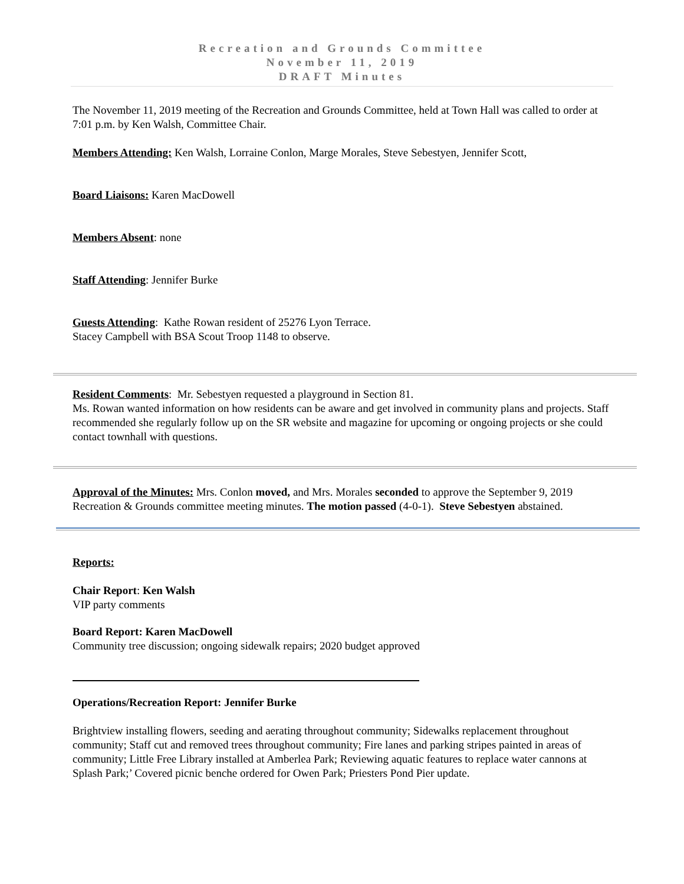Recreation and Grounds Committee
November 11, 2019
DRAFT Minutes
The November 11, 2019 meeting of the Recreation and Grounds Committee, held at Town Hall was called to order at 7:01 p.m. by Ken Walsh, Committee Chair.
Members Attending: Ken Walsh, Lorraine Conlon, Marge Morales, Steve Sebestyen, Jennifer Scott,
Board Liaisons: Karen MacDowell
Members Absent: none
Staff Attending: Jennifer Burke
Guests Attending: Kathe Rowan resident of 25276 Lyon Terrace.
Stacey Campbell with BSA Scout Troop 1148 to observe.
Resident Comments: Mr. Sebestyen requested a playground in Section 81.
Ms. Rowan wanted information on how residents can be aware and get involved in community plans and projects. Staff recommended she regularly follow up on the SR website and magazine for upcoming or ongoing projects or she could contact townhall with questions.
Approval of the Minutes: Mrs. Conlon moved, and Mrs. Morales seconded to approve the September 9, 2019 Recreation & Grounds committee meeting minutes. The motion passed (4-0-1). Steve Sebestyen abstained.
Reports:
Chair Report: Ken Walsh
VIP party comments
Board Report: Karen MacDowell
Community tree discussion; ongoing sidewalk repairs; 2020 budget approved
Operations/Recreation Report: Jennifer Burke
Brightview installing flowers, seeding and aerating throughout community; Sidewalks replacement throughout community; Staff cut and removed trees throughout community; Fire lanes and parking stripes painted in areas of community; Little Free Library installed at Amberlea Park; Reviewing aquatic features to replace water cannons at Splash Park;’ Covered picnic benche ordered for Owen Park; Priesters Pond Pier update.